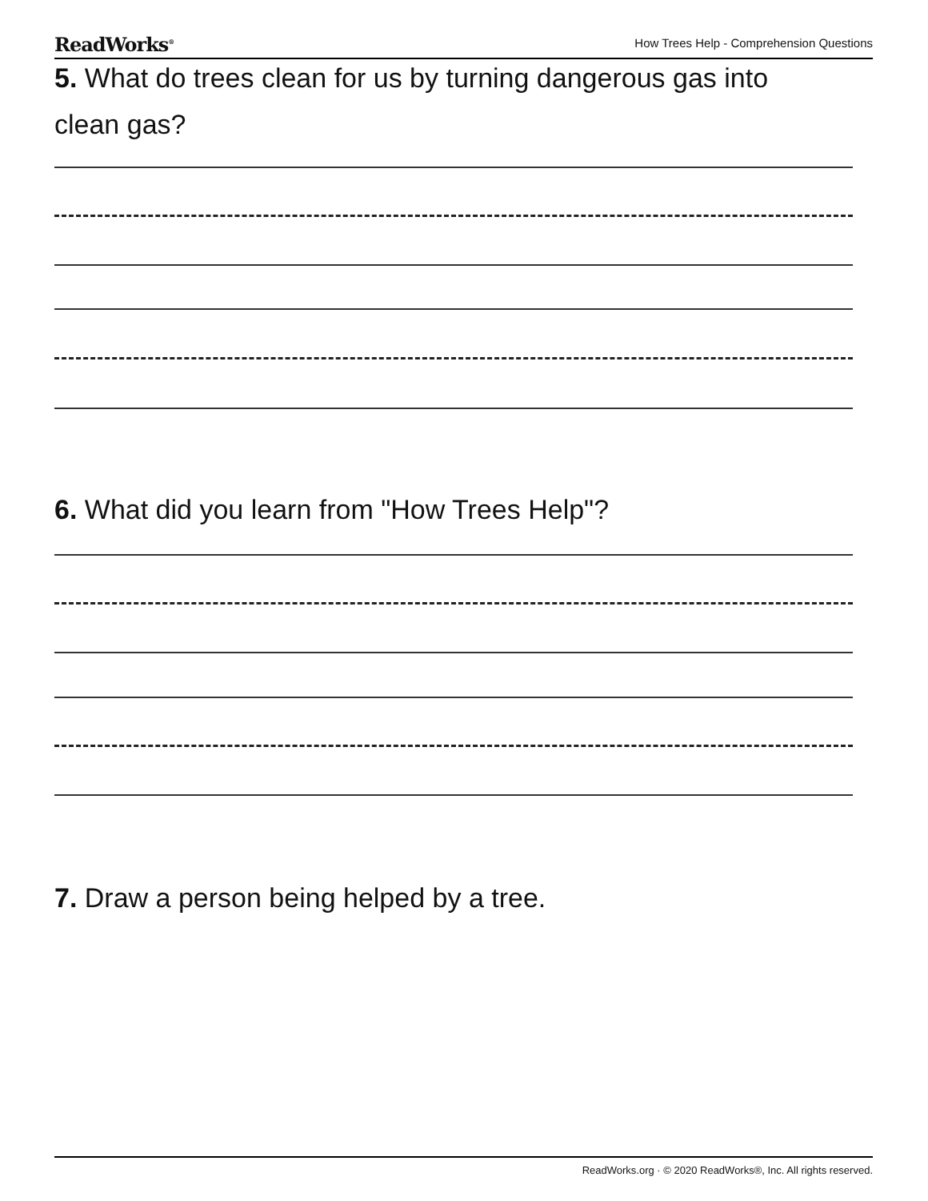ReadWorks<sup>®</sup> How Trees Help - Comprehension Questions
5. What do trees clean for us by turning dangerous gas into clean gas?
6. What did you learn from "How Trees Help"?
7. Draw a person being helped by a tree.
ReadWorks.org · © 2020 ReadWorks®, Inc. All rights reserved.